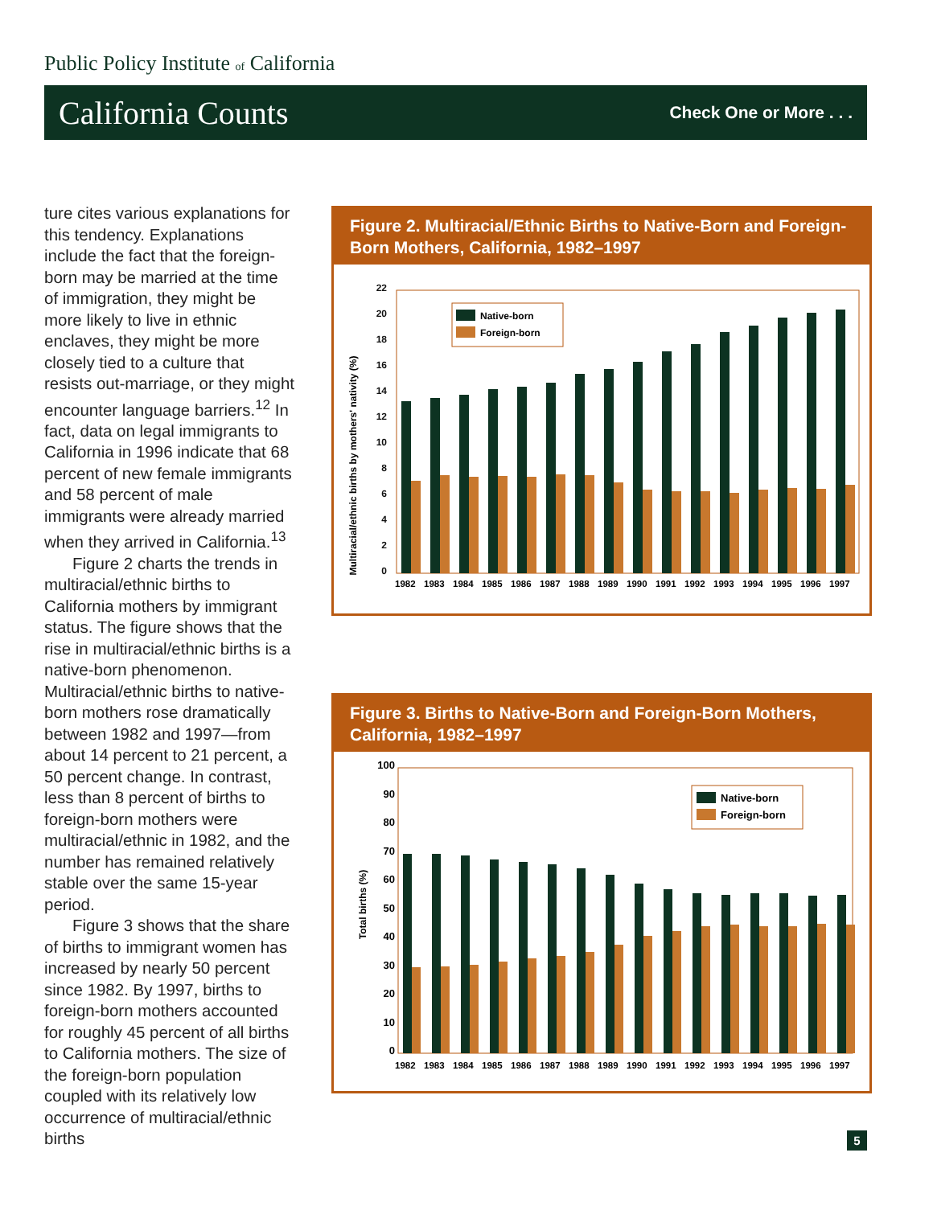Public Policy Institute of California
California Counts Check One or More . . .
ture cites various explanations for this tendency. Explanations include the fact that the foreign-born may be married at the time of immigration, they might be more likely to live in ethnic enclaves, they might be more closely tied to a culture that resists out-marriage, or they might encounter language barriers.<sup>12</sup> In fact, data on legal immigrants to California in 1996 indicate that 68 percent of new female immigrants and 58 percent of male immigrants were already married when they arrived in California.<sup>13</sup>
Figure 2 charts the trends in multiracial/ethnic births to California mothers by immigrant status. The figure shows that the rise in multiracial/ethnic births is a native-born phenomenon. Multiracial/ethnic births to native-born mothers rose dramatically between 1982 and 1997—from about 14 percent to 21 percent, a 50 percent change. In contrast, less than 8 percent of births to foreign-born mothers were multiracial/ethnic in 1982, and the number has remained relatively stable over the same 15-year period.
Figure 3 shows that the share of births to immigrant women has increased by nearly 50 percent since 1982. By 1997, births to foreign-born mothers accounted for roughly 45 percent of all births to California mothers. The size of the foreign-born population coupled with its relatively low occurrence of multiracial/ethnic births
Figure 2. Multiracial/Ethnic Births to Native-Born and Foreign-Born Mothers, California, 1982–1997
Multiracial/ethnic births by mothers' nativity (%)
0
2
4
6
8
10
12
14
16
18
20
22
Native-born
Foreign-born
1982
1983
1984
1985
1986
1987
1988
1989
1990
1991
1992
1993
1994
1995
1996
1997
Figure 3. Births to Native-Born and Foreign-Born Mothers, California, 1982–1997
Total births (%)
0
10
20
30
40
50
60
70
80
90
100
Native-born
Foreign-born
1982
1983
1984
1985
1986
1987
1988
1989
1990
1991
1992
1993
1994
1995
1996
1997
5